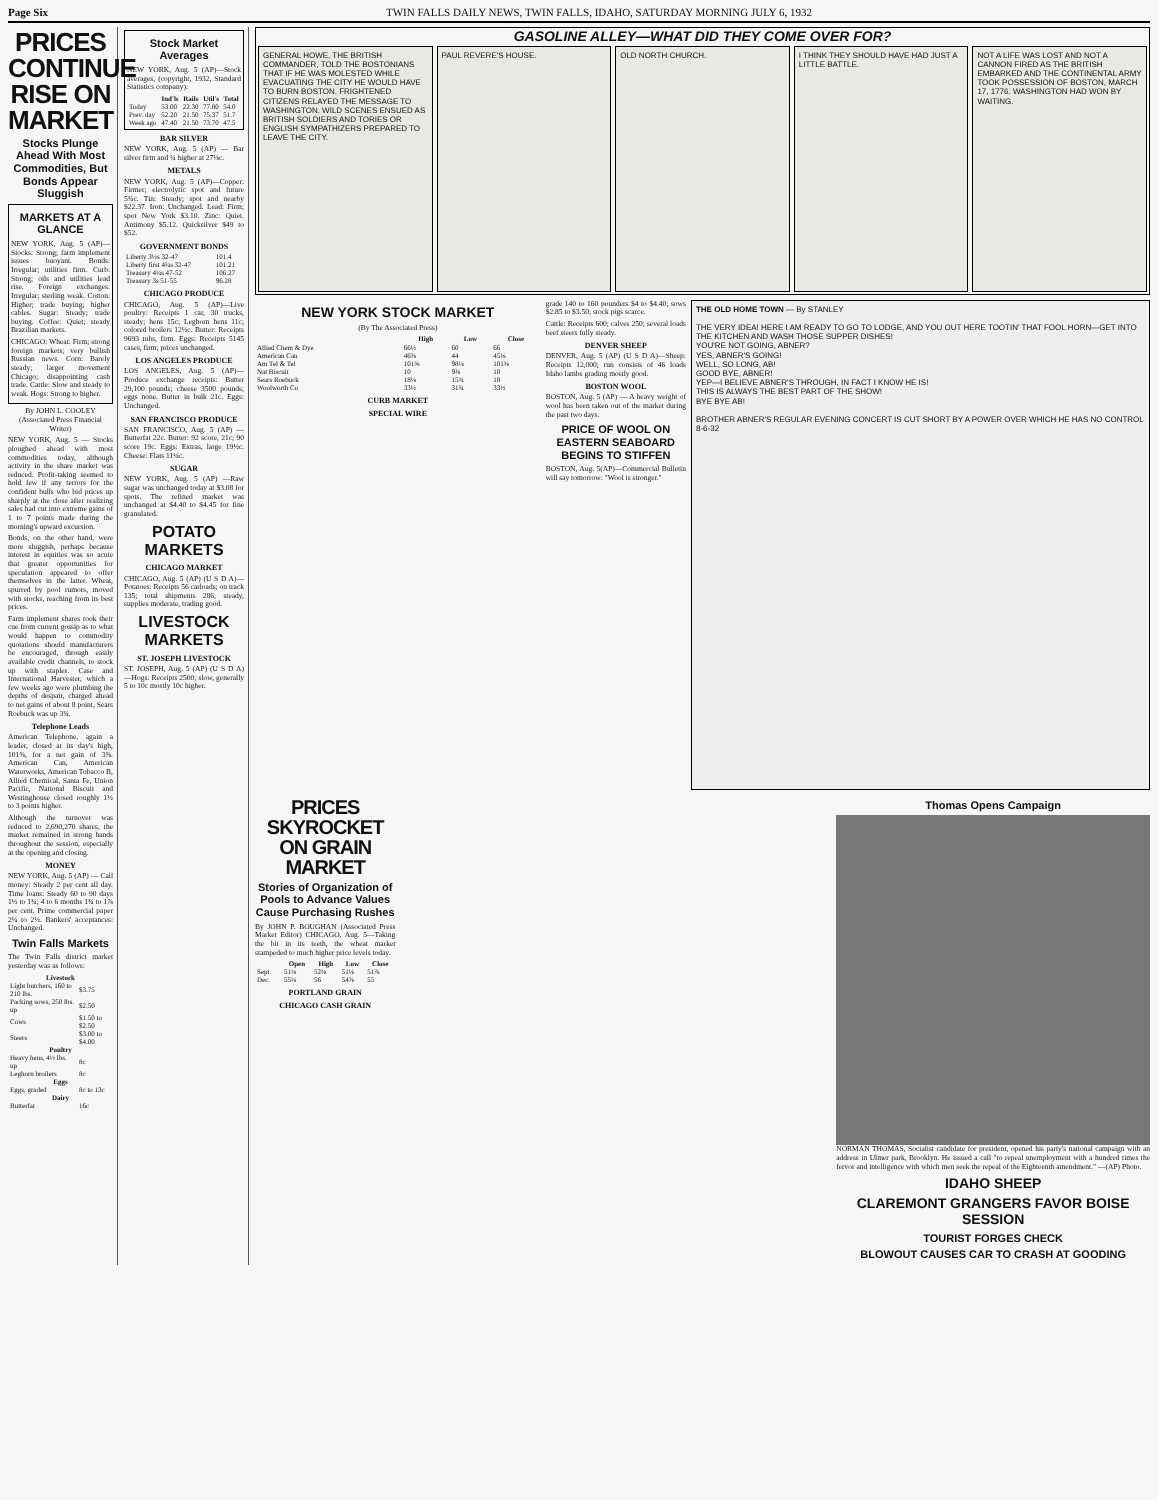Page Six TWIN FALLS DAILY NEWS, TWIN FALLS, IDAHO, SATURDAY MORNING JULY 6, 1932
PRICES CONTINUE RISE ON MARKET
Stocks Plunge Ahead With Most Commodities, But Bonds Appear Sluggish
MARKETS AT A GLANCE
NEW YORK, Aug. 5 (AP)— Stocks: Strong; farm implement issues buoyant. Bonds: Irregular; utilities firm. Curb: Strong; oils and utilities lead rise. Foreign exchanges: Irregular; sterling weak. Cotton: Higher; trade buying; higher cables. Sugar: Steady; trade buying. Coffee: Quiet; steady Brazilian markets.
CHICAGO: Wheat: Firm; strong foreign markets; very bullish Russian news. Corn: Barely steady; larger movement Chicago; disappointing cash trade. Cattle: Slow and steady to weak. Hogs: Strong to higher.
By JOHN L. COOLEY
(Associated Press Financial Writer)
NEW YORK, Aug. 5 — Stocks ploughed ahead with most commodities today, although activity in the share market was reduced. Profit-taking seemed to hold few if any terrors for the confident bulls who bid prices up sharply at the close after realizing sales had cut into extreme gains of 1 to 7 points made during the morning's upward excursion.
Bonds, on the other hand, were more sluggish, perhaps because interest in equities was so acute that greater opportunities for speculation appeared to offer themselves in the latter. Wheat, spurred by pool rumors, moved with stocks, reaching from its best prices.
Farm implement shares took their cue from current gossip as to what would happen to commodity quotations should manufacturers be encouraged, through easily available credit channels, to stock up with staples. Case and International Harvester, which a few weeks ago were plumbing the depths of despair, charged ahead to net gains of about 8 point, Sears Roebuck was up 3¾.
Telephone Leads
American Telephone, again a leader, closed at its day's high, 101⅝, for a net gain of 3⅝. American Can, American Waterworks, American Tobacco B, Allied Chemical, Santa Fe, Union Pacific, National Biscuit and Westinghouse closed roughly 1½ to 3 points higher.
Although the turnover was reduced to 2,690,270 shares, the market remained in strong hands throughout the session, especially at the opening and closing.
MONEY
NEW YORK, Aug. 5 (AP) — Call money: Steady 2 per cent all day. Time loans: Steady 60 to 90 days 1½ to 1¾; 4 to 6 months 1¾ to 1⅞ per cent. Prime commercial paper 2¼ to 2½. Bankers' acceptances: Unchanged.
Twin Falls Markets
The Twin Falls district market yesterday was as follows:
| Livestock | |
| --- | --- |
| Light butchers, 160 to 210 lbs. | $3.75 |
| Packing sows, 250 lbs. up | $2.50 |
| Cows | $1.50 to $2.50 |
| Steers | $3.00 to $4.00 |
| Poultry | |
| Heavy hens, 4½ lbs. up | 8c |
| Leghorn broilers | 8c |
| Eggs | |
| Eggs, graded | 8c to 13c |
| Dairy | |
| Butterfat | 16c |
Stock Market Averages
NEW YORK, Aug. 5 (AP)—Stock averages, (copyright, 1932, Standard Statistics company):
| | Ind'ls | Rails | Util's | Total |
| --- | --- | --- | --- | --- |
| Today | 53.00 | 22.30 | 77.80 | 54.0 |
| Prev. day | 52.20 | 21.50 | 75.37 | 51.7 |
| Week ago | 47.40 | 21.50 | 73.70 | 47.5 |
BAR SILVER
NEW YORK, Aug. 5 (AP) — Bar silver firm and ¼ higher at 27⅛c.
METALS
NEW YORK, Aug. 5 (AP)—Copper: Firmer; electrolytic spot and future 5¾c. Tin: Steady; spot and nearby $22.37. Iron: Unchanged. Lead: Firm; spot New York $3.10. Zinc: Quiet. Antimony $5.12. Quicksilver $49 to $52.
GOVERNMENT BONDS
| Liberty 3½s 32-47 | 101.4 |
| Liberty first 4¼s 32-47 | 101.21 |
| Treasury 4¼s 47-52 | 106.27 |
| Treasury 3s 51-55 | 96.28 |
CHICAGO PRODUCE
CHICAGO, Aug. 5 (AP)—Live poultry: Receipts 1 car, 30 trucks, steady; hens 15c; Leghorn hens 11c; colored broilers 12½c. Butter: Receipts 9693 tubs, firm. Eggs: Receipts 5145 cases, firm; prices unchanged.
LOS ANGELES PRODUCE
LOS ANGELES, Aug. 5 (AP)—Produce exchange receipts: Butter 29,100 pounds; cheese 3500 pounds; eggs none. Butter in bulk 21c. Eggs: Unchanged.
SAN FRANCISCO PRODUCE
SAN FRANCISCO, Aug. 5 (AP) — Butterfat 22c. Butter: 92 score, 21c; 90 score 19c. Eggs: Extras, large 19½c. Cheese: Flats 11¼c.
SUGAR
NEW YORK, Aug. 5 (AP) —Raw sugar was unchanged today at $3.08 for spots. The refined market was unchanged at $4.40 to $4.45 for fine granulated.
POTATO MARKETS
CHICAGO MARKET
CHICAGO, Aug. 5 (AP) (U S D A)— Potatoes: Receipts 56 carloads; on track 135; total shipments 286; steady, supplies moderate, trading good.
LIVESTOCK MARKETS
ST. JOSEPH LIVESTOCK
ST. JOSEPH, Aug. 5 (AP) (U S D A) —Hogs: Receipts 2500; slow, generally 5 to 10c mostly 10c higher.
GASOLINE ALLEY—WHAT DID THEY COME OVER FOR?
GENERAL HOWE, THE BRITISH COMMANDER, TOLD THE BOSTONIANS THAT IF HE WAS MOLESTED WHILE EVACUATING THE CITY HE WOULD HAVE TO BURN BOSTON. FRIGHTENED CITIZENS RELAYED THE MESSAGE TO WASHINGTON. WILD SCENES ENSUED AS BRITISH SOLDIERS AND TORIES OR ENGLISH SYMPATHIZERS PREPARED TO LEAVE THE CITY.
PAUL REVERE'S HOUSE. OLD NORTH CHURCH. I THINK THEY SHOULD HAVE HAD JUST A LITTLE BATTLE.
NOT A LIFE WAS LOST AND NOT A CANNON FIRED AS THE BRITISH EMBARKED AND THE CONTINENTAL ARMY TOOK POSSESSION OF BOSTON, MARCH 17, 1776. WASHINGTON HAD WON BY WAITING.
NEW YORK STOCK MARKET
(By The Associated Press)
| | High | Low | Close |
| --- | --- | --- | --- |
| Allied Chem & Dye | 66½ | 60 | 66 |
| American Can | 46⅜ | 44 | 45⅛ |
| Am Tel & Tel | 101⅝ | 98⅛ | 101⅝ |
| Nat Biscuit | 10 | 9⅜ | 10 |
| Sears Roebuck | 18⅛ | 15¾ | 18 |
| Woolworth Co | 33½ | 31¾ | 33½ |
CURB MARKET
SPECIAL WIRE
grade 140 to 160 pounders $4 to $4.40; sows $2.85 to $3.50; stock pigs scarce.
Cattle: Receipts 600; calves 250; several loads beef steers fully steady.
DENVER SHEEP
DENVER, Aug. 5 (AP) (U S D A)—Sheep: Receipts 12,000; run consists of 46 loads Idaho lambs grading mostly good.
BOSTON WOOL
BOSTON, Aug. 5 (AP) — A heavy weight of wool has been taken out of the market during the past two days.
PRICE OF WOOL ON EASTERN SEABOARD BEGINS TO STIFFEN
BOSTON, Aug. 5(AP)—Commercial Bulletin will say tomorrow: "Wool is stronger."
THE OLD HOME TOWN — By STANLEY
THE VERY IDEA! HERE I AM READY TO GO TO LODGE, AND YOU OUT HERE TOOTIN' THAT FOOL HORN—GET INTO THE KITCHEN AND WASH THOSE SUPPER DISHES!
YOU'RE NOT GOING, ABNER?
YES, ABNER'S GOING!
WELL, SO LONG, AB!
GOOD BYE, ABNER!
YEP—I BELIEVE ABNER'S THROUGH, IN FACT I KNOW HE IS!
THIS IS ALWAYS THE BEST PART OF THE SHOW!
BYE BYE AB!
BROTHER ABNER'S REGULAR EVENING CONCERT IS CUT SHORT BY A POWER OVER WHICH HE HAS NO CONTROL
8-6-32
PRICES SKYROCKET ON GRAIN MARKET
Stories of Organization of Pools to Advance Values Cause Purchasing Rushes
By JOHN P. BOUGHAN (Associated Press Market Editor) CHICAGO, Aug. 5—Taking the bit in its teeth, the wheat market stampeded to much higher price levels today.
| | Open | High | Low | Close |
| --- | --- | --- | --- | --- |
| Sept. | 51⅛ | 52⅛ | 51⅛ | 51⅞ |
| Dec. | 55⅛ | 56 | 54⅞ | 55 |
PORTLAND GRAIN
CHICAGO CASH GRAIN
Thomas Opens Campaign
NORMAN THOMAS, Socialist candidate for president, opened his party's national campaign with an address in Ulmer park, Brooklyn. He issued a call "to repeal unemployment with a hundred times the fervor and intelligence with which men seek the repeal of the Eighteenth amendment." —(AP) Photo.
IDAHO SHEEP
CLAREMONT GRANGERS FAVOR BOISE SESSION
TOURIST FORGES CHECK
BLOWOUT CAUSES CAR TO CRASH AT GOODING